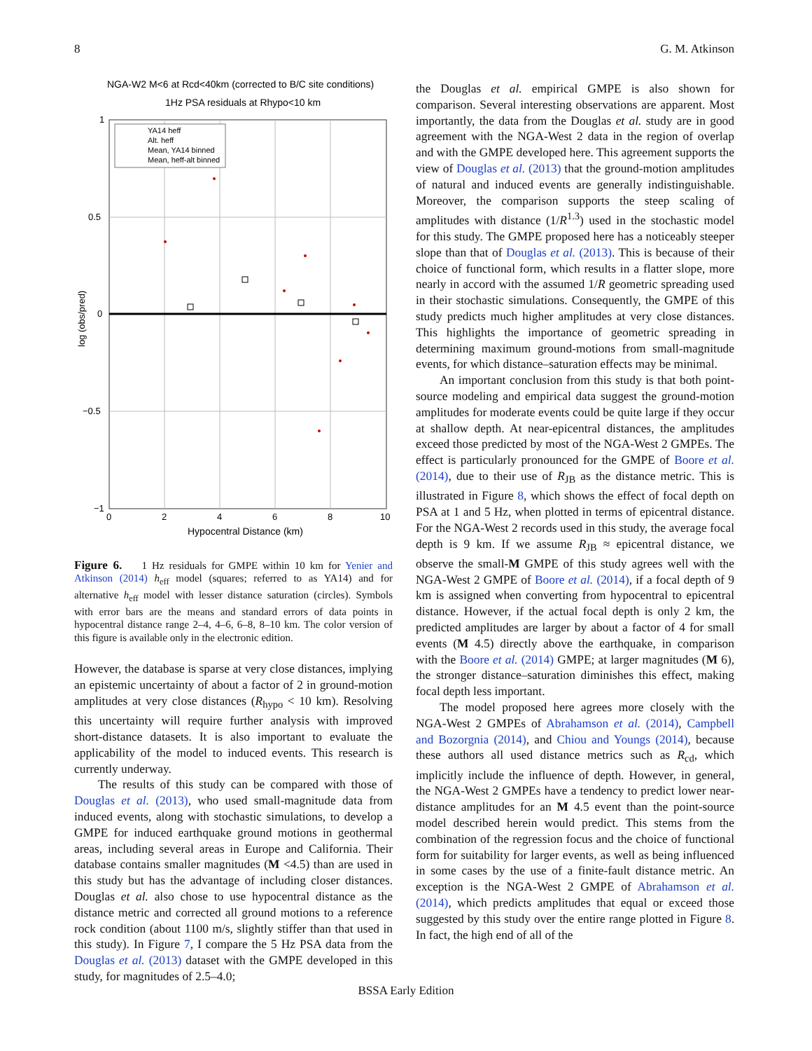8 G. M. Atkinson
NGA-W2 M<6 at Rcd<40km (corrected to B/C site conditions)
1Hz PSA residuals at Rhypo<10 km
YA14 heff
Alt. heff
Mean, YA14 binned
Mean, heff-alt binned
1
0.5
0
−0.5
−1
0
2
4
6
8
10
Hypocentral Distance (km)
log (obs/pred)
Figure 6. 1 Hz residuals for GMPE within 10 km for Yenier and Atkinson (2014) h<sub>eff</sub> model (squares; referred to as YA14) and for alternative h<sub>eff</sub> model with lesser distance saturation (circles). Symbols with error bars are the means and standard errors of data points in hypocentral distance range 2–4, 4–6, 6–8, 8–10 km. The color version of this figure is available only in the electronic edition.
However, the database is sparse at very close distances, implying an epistemic uncertainty of about a factor of 2 in ground-motion amplitudes at very close distances (R<sub>hypo</sub> < 10 km). Resolving this uncertainty will require further analysis with improved short-distance datasets. It is also important to evaluate the applicability of the model to induced events. This research is currently underway.
The results of this study can be compared with those of Douglas et al. (2013), who used small-magnitude data from induced events, along with stochastic simulations, to develop a GMPE for induced earthquake ground motions in geothermal areas, including several areas in Europe and California. Their database contains smaller magnitudes (M <4.5) than are used in this study but has the advantage of including closer distances. Douglas et al. also chose to use hypocentral distance as the distance metric and corrected all ground motions to a reference rock condition (about 1100 m/s, slightly stiffer than that used in this study). In Figure 7, I compare the 5 Hz PSA data from the Douglas et al. (2013) dataset with the GMPE developed in this study, for magnitudes of 2.5–4.0;
the Douglas et al. empirical GMPE is also shown for comparison. Several interesting observations are apparent. Most importantly, the data from the Douglas et al. study are in good agreement with the NGA-West 2 data in the region of overlap and with the GMPE developed here. This agreement supports the view of Douglas et al. (2013) that the ground-motion amplitudes of natural and induced events are generally indistinguishable. Moreover, the comparison supports the steep scaling of amplitudes with distance (1/R<sup>1.3</sup>) used in the stochastic model for this study. The GMPE proposed here has a noticeably steeper slope than that of Douglas et al. (2013). This is because of their choice of functional form, which results in a flatter slope, more nearly in accord with the assumed 1/R geometric spreading used in their stochastic simulations. Consequently, the GMPE of this study predicts much higher amplitudes at very close distances. This highlights the importance of geometric spreading in determining maximum ground-motions from small-magnitude events, for which distance–saturation effects may be minimal.
An important conclusion from this study is that both point-source modeling and empirical data suggest the ground-motion amplitudes for moderate events could be quite large if they occur at shallow depth. At near-epicentral distances, the amplitudes exceed those predicted by most of the NGA-West 2 GMPEs. The effect is particularly pronounced for the GMPE of Boore et al. (2014), due to their use of R<sub>JB</sub> as the distance metric. This is illustrated in Figure 8, which shows the effect of focal depth on PSA at 1 and 5 Hz, when plotted in terms of epicentral distance. For the NGA-West 2 records used in this study, the average focal depth is 9 km. If we assume R<sub>JB</sub> ≈ epicentral distance, we observe the small-M GMPE of this study agrees well with the NGA-West 2 GMPE of Boore et al. (2014), if a focal depth of 9 km is assigned when converting from hypocentral to epicentral distance. However, if the actual focal depth is only 2 km, the predicted amplitudes are larger by about a factor of 4 for small events (M 4.5) directly above the earthquake, in comparison with the Boore et al. (2014) GMPE; at larger magnitudes (M 6), the stronger distance–saturation diminishes this effect, making focal depth less important.
The model proposed here agrees more closely with the NGA-West 2 GMPEs of Abrahamson et al. (2014), Campbell and Bozorgnia (2014), and Chiou and Youngs (2014), because these authors all used distance metrics such as R<sub>cd</sub>, which implicitly include the influence of depth. However, in general, the NGA-West 2 GMPEs have a tendency to predict lower near-distance amplitudes for an M 4.5 event than the point-source model described herein would predict. This stems from the combination of the regression focus and the choice of functional form for suitability for larger events, as well as being influenced in some cases by the use of a finite-fault distance metric. An exception is the NGA-West 2 GMPE of Abrahamson et al. (2014), which predicts amplitudes that equal or exceed those suggested by this study over the entire range plotted in Figure 8. In fact, the high end of all of the
BSSA Early Edition